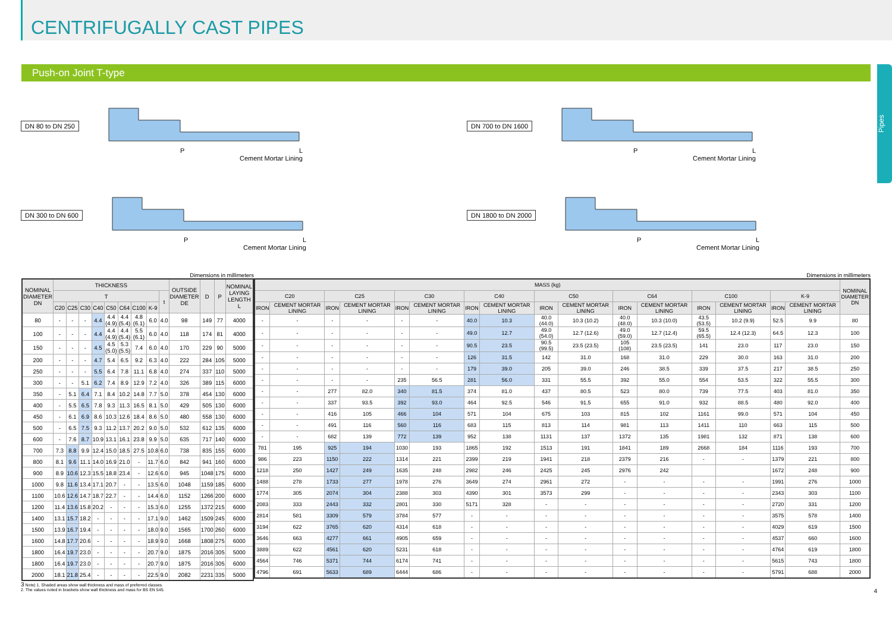CENTRIFUGALLY CAST PIPES
Pipes
Push-on Joint T-type
DN 80 to DN 250
P
L
Cement Mortar Lining
DN 300 to DN 600
P
L
Cement Mortar Lining
DN 700 to DN 1600
P
L
Cement Mortar Lining
DN 1800 to DN 2000
P
L
Cement Mortar Lining
Dimensions in millimeters
| NOMINAL DIAMETER DN | THICKNESS | | | | | | | | | OUTSIDE DIAMETER DE | D | P | NOMINAL LAYING LENGTH L |
| --- | --- | --- | --- | --- | --- | --- | --- | --- | --- | --- | --- | --- | --- |
| | T | | | | | | | | t | | | | |
| | C20 | C25 | C30 | C40 | C50 | C64 | C100 | K-9 | | | | | |
| 80 | - | - | - | 4.4 | 4.4 (4.9) | 4.4 (5.4) | 4.8 (6.1) | 6.0 | 4.0 | 98 | 149 | 77 | 4000 |
| 100 | - | - | - | 4.4 | 4.4 (4.9) | 4.4 (5.4) | 5.5 (6.1) | 6.0 | 4.0 | 118 | 174 | 81 | 4000 |
| 150 | - | - | - | 4.5 | 4.5 (5.0) | 5.3 (5.5) | 7.4 | 6.0 | 4.0 | 170 | 229 | 90 | 5000 |
| 200 | - | - | - | 4.7 | 5.4 | 6.5 | 9.2 | 6.3 | 4.0 | 222 | 284 | 105 | 5000 |
| 250 | - | - | - | 5.5 | 6.4 | 7.8 | 11.1 | 6.8 | 4.0 | 274 | 337 | 110 | 5000 |
| 300 | - | - | 5.1 | 6.2 | 7.4 | 8.9 | 12.9 | 7.2 | 4.0 | 326 | 389 | 115 | 6000 |
| 350 | - | 5.1 | 6.4 | 7.1 | 8.4 | 10.2 | 14.8 | 7.7 | 5.0 | 378 | 454 | 130 | 6000 |
| 400 | - | 5.5 | 6.5 | 7.8 | 9.3 | 11.3 | 16.5 | 8.1 | 5.0 | 429 | 505 | 130 | 6000 |
| 450 | - | 6.1 | 6.9 | 8.6 | 10.3 | 12.6 | 18.4 | 8.6 | 5.0 | 480 | 558 | 130 | 6000 |
| 500 | - | 6.5 | 7.5 | 9.3 | 11.2 | 13.7 | 20.2 | 9.0 | 5.0 | 532 | 612 | 135 | 6000 |
| 600 | - | 7.6 | 8.7 | 10.9 | 13.1 | 16.1 | 23.8 | 9.9 | 5.0 | 635 | 717 | 140 | 6000 |
| 700 | 7.3 | 8.8 | 9.9 | 12.4 | 15.0 | 18.5 | 27.5 | 10.8 | 6.0 | 738 | 835 | 155 | 6000 |
| 800 | 8.1 | 9.6 | 11.1 | 14.0 | 16.9 | 21.0 | - | 11.7 | 6.0 | 842 | 941 | 160 | 6000 |
| 900 | 8.9 | 10.6 | 12.3 | 15.5 | 18.8 | 23.4 | - | 12.6 | 6.0 | 945 | 1048 | 175 | 6000 |
| 1000 | 9.8 | 11.6 | 13.4 | 17.1 | 20.7 | - | - | 13.5 | 6.0 | 1048 | 1159 | 185 | 6000 |
| 1100 | 10.6 | 12.6 | 14.7 | 18.7 | 22.7 | - | - | 14.4 | 6.0 | 1152 | 1266 | 200 | 6000 |
| 1200 | 11.4 | 13.6 | 15.8 | 20.2 | - | - | - | 15.3 | 6.0 | 1255 | 1372 | 215 | 6000 |
| 1400 | 13.1 | 15.7 | 18.2 | - | - | - | - | 17.1 | 9.0 | 1462 | 1509 | 245 | 6000 |
| 1500 | 13.9 | 16.7 | 19.4 | - | - | - | - | 18.0 | 9.0 | 1565 | 1700 | 260 | 6000 |
| 1600 | 14.8 | 17.7 | 20.6 | - | - | - | - | 18.9 | 9.0 | 1668 | 1808 | 275 | 6000 |
| 1800 | 16.4 | 19.7 | 23.0 | - | - | - | - | 20.7 | 9.0 | 1875 | 2016 | 305 | 5000 |
| 1800 | 16.4 | 19.7 | 23.0 | - | - | - | - | 20.7 | 9.0 | 1875 | 2016 | 305 | 6000 |
| 2000 | 18.1 | 21.8 | 25.4 | - | - | - | - | 22.5 | 9.0 | 2082 | 2231 | 335 | 5000 |
Dimensions in millimeters
| MASS (kg) | | | | | | | | | | | | | | | | NOMINAL DIAMETER DN |
| --- | --- | --- | --- | --- | --- | --- | --- | --- | --- | --- | --- | --- | --- | --- | --- | --- |
| C20 | | C25 | | C30 | | C40 | | C50 | | C64 | | C100 | | K-9 | | |
| IRON | CEMENT MORTAR LINING | IRON | CEMENT MORTAR LINING | IRON | CEMENT MORTAR LINING | IRON | CEMENT MORTAR LINING | IRON | CEMENT MORTAR LINING | IRON | CEMENT MORTAR LINING | IRON | CEMENT MORTAR LINING | IRON | CEMENT MORTAR LINING | |
| - | - | - | - | - | - | 40.0 | 10.3 | 40.0 (44.0) | 10.3 (10.2) | 40.0 (48.0) | 10.3 (10.0) | 43.5 (53.5) | 10.2 (9.9) | 52.5 | 9.9 | 80 |
| - | - | - | - | - | - | 49.0 | 12.7 | 49.0 (54.0) | 12.7 (12.6) | 49.0 (59.0) | 12.7 (12.4) | 59.5 (65.5) | 12.4 (12.3) | 64.5 | 12.3 | 100 |
| - | - | - | - | - | - | 90.5 | 23.5 | 90.5 (99.5) | 23.5 (23.5) | 105 (108) | 23.5 (23.5) | 141 | 23.0 | 117 | 23.0 | 150 |
| - | - | - | - | - | - | 126 | 31.5 | 142 | 31.0 | 168 | 31.0 | 229 | 30.0 | 163 | 31.0 | 200 |
| - | - | - | - | - | - | 179 | 39.0 | 205 | 39.0 | 246 | 38.5 | 339 | 37.5 | 217 | 38.5 | 250 |
| - | - | - | - | 235 | 56.5 | 281 | 56.0 | 331 | 55.5 | 392 | 55.0 | 554 | 53.5 | 322 | 55.5 | 300 |
| - | - | 277 | 82.0 | 340 | 81.5 | 374 | 81.0 | 437 | 80.5 | 523 | 80.0 | 739 | 77.5 | 403 | 81.0 | 350 |
| - | - | 337 | 93.5 | 392 | 93.0 | 464 | 92.5 | 546 | 91.5 | 655 | 91.0 | 932 | 88.5 | 480 | 92.0 | 400 |
| - | - | 416 | 105 | 466 | 104 | 571 | 104 | 675 | 103 | 815 | 102 | 1161 | 99.0 | 571 | 104 | 450 |
| - | - | 491 | 116 | 560 | 116 | 683 | 115 | 813 | 114 | 981 | 113 | 1411 | 110 | 663 | 115 | 500 |
| - | - | 682 | 139 | 772 | 139 | 952 | 138 | 1131 | 137 | 1372 | 135 | 1981 | 132 | 871 | 138 | 600 |
| 781 | 195 | 925 | 194 | 1030 | 193 | 1865 | 192 | 1513 | 191 | 1841 | 189 | 2668 | 184 | 1116 | 193 | 700 |
| 986 | 223 | 1150 | 222 | 1314 | 221 | 2399 | 219 | 1941 | 218 | 2379 | 216 | - | - | 1379 | 221 | 800 |
| 1218 | 250 | 1427 | 249 | 1635 | 248 | 2982 | 246 | 2425 | 245 | 2976 | 242 | | | 1672 | 248 | 900 |
| 1488 | 278 | 1733 | 277 | 1978 | 276 | 3649 | 274 | 2961 | 272 | - | - | - | - | 1991 | 276 | 1000 |
| 1774 | 305 | 2074 | 304 | 2388 | 303 | 4390 | 301 | 3573 | 299 | - | - | - | - | 2343 | 303 | 1100 |
| 2083 | 333 | 2443 | 332 | 2801 | 330 | 5171 | 328 | - | - | - | - | - | - | 2720 | 331 | 1200 |
| 2814 | 581 | 3309 | 579 | 3784 | 577 | - | - | - | - | - | - | - | - | 3575 | 578 | 1400 |
| 3194 | 622 | 3765 | 620 | 4314 | 618 | - | - | - | - | - | - | - | - | 4029 | 619 | 1500 |
| 3646 | 663 | 4277 | 661 | 4905 | 659 | - | - | - | - | - | - | - | - | 4537 | 660 | 1600 |
| 3889 | 622 | 4561 | 620 | 5231 | 618 | - | - | - | - | - | - | - | - | 4764 | 619 | 1800 |
| 4564 | 746 | 5371 | 744 | 6174 | 741 | - | - | - | - | - | - | - | - | 5615 | 743 | 1800 |
| 4796 | 691 | 5633 | 689 | 6444 | 686 | - | - | - | - | - | - | - | - | 5791 | 688 | 2000 |
3 Note) 1. Shaded areas show wall thickness and mass of preferred classes.
2. The values noted in brackets show wall thickness and mass for BS EN 545. 4